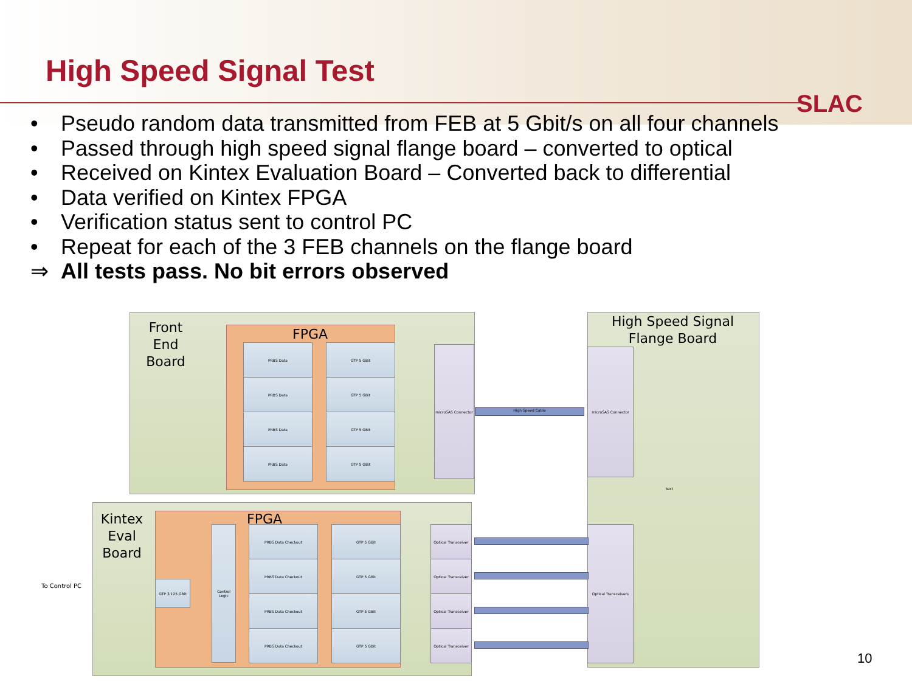High Speed Signal Test
SLAC
• Pseudo random data transmitted from FEB at 5 Gbit/s on all four channels
• Passed through high speed signal flange board – converted to optical
• Received on Kintex Evaluation Board – Converted back to differential
• Data verified on Kintex FPGA
• Verification status sent to control PC
• Repeat for each of the 3 FEB channels on the flange board
⇒ All tests pass. No bit errors observed
Front End Board
FPGA
PRBS Data GTP 5 GBit
PRBS Data GTP 5 GBit
PRBS Data GTP 5 GBit
PRBS Data GTP 5 GBit
microSAS Connector
High Speed Cable
High Speed Signal Flange Board
microSAS Connector
Optical Transceivers
Kintex Eval Board
FPGA
GTP 3.125 GBit
Control Logic
PRBS Data Checkout GTP 5 GBit
PRBS Data Checkout GTP 5 GBit
PRBS Data Checkout GTP 5 GBit
PRBS Data Checkout GTP 5 GBit
Optical Transceiver
Optical Transceiver
Optical Transceiver
Optical Transceiver
To Control PC
text
10